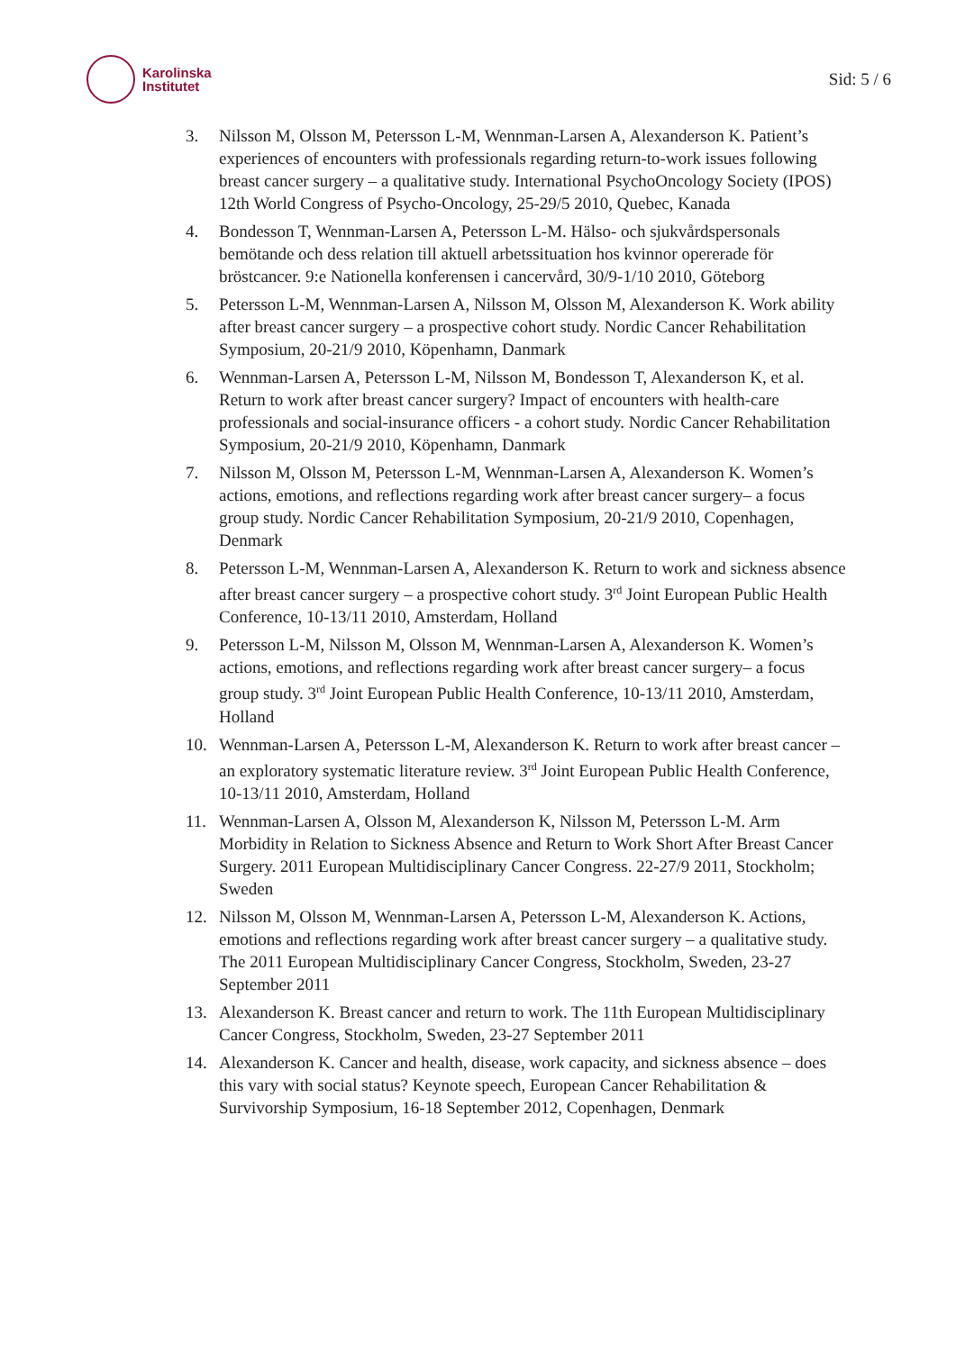Karolinska
Institutet
Sid: 5 / 6
3. Nilsson M, Olsson M, Petersson L-M, Wennman-Larsen A, Alexanderson K. Patient’s experiences of encounters with professionals regarding return-to-work issues following breast cancer surgery – a qualitative study. International PsychoOncology Society (IPOS) 12th World Congress of Psycho-Oncology, 25-29/5 2010, Quebec, Kanada
4. Bondesson T, Wennman-Larsen A, Petersson L-M. Hälso- och sjukvårdspersonals bemötande och dess relation till aktuell arbetssituation hos kvinnor opererade för bröstcancer. 9:e Nationella konferensen i cancervård, 30/9-1/10 2010, Göteborg
5. Petersson L-M, Wennman-Larsen A, Nilsson M, Olsson M, Alexanderson K. Work ability after breast cancer surgery – a prospective cohort study. Nordic Cancer Rehabilitation Symposium, 20-21/9 2010, Köpenhamn, Danmark
6. Wennman-Larsen A, Petersson L-M, Nilsson M, Bondesson T, Alexanderson K, et al. Return to work after breast cancer surgery? Impact of encounters with health-care professionals and social-insurance officers - a cohort study. Nordic Cancer Rehabilitation Symposium, 20-21/9 2010, Köpenhamn, Danmark
7. Nilsson M, Olsson M, Petersson L-M, Wennman-Larsen A, Alexanderson K. Women’s actions, emotions, and reflections regarding work after breast cancer surgery– a focus group study. Nordic Cancer Rehabilitation Symposium, 20-21/9 2010, Copenhagen, Denmark
8. Petersson L-M, Wennman-Larsen A, Alexanderson K. Return to work and sickness absence after breast cancer surgery – a prospective cohort study. 3<sup>rd</sup> Joint European Public Health Conference, 10-13/11 2010, Amsterdam, Holland
9. Petersson L-M, Nilsson M, Olsson M, Wennman-Larsen A, Alexanderson K. Women’s actions, emotions, and reflections regarding work after breast cancer surgery– a focus group study. 3<sup>rd</sup> Joint European Public Health Conference, 10-13/11 2010, Amsterdam, Holland
10. Wennman-Larsen A, Petersson L-M, Alexanderson K. Return to work after breast cancer – an exploratory systematic literature review. 3<sup>rd</sup> Joint European Public Health Conference, 10-13/11 2010, Amsterdam, Holland
11. Wennman-Larsen A, Olsson M, Alexanderson K, Nilsson M, Petersson L-M. Arm Morbidity in Relation to Sickness Absence and Return to Work Short After Breast Cancer Surgery. 2011 European Multidisciplinary Cancer Congress. 22-27/9 2011, Stockholm; Sweden
12. Nilsson M, Olsson M, Wennman-Larsen A, Petersson L-M, Alexanderson K. Actions, emotions and reflections regarding work after breast cancer surgery – a qualitative study. The 2011 European Multidisciplinary Cancer Congress, Stockholm, Sweden, 23-27 September 2011
13. Alexanderson K. Breast cancer and return to work. The 11th European Multidisciplinary Cancer Congress, Stockholm, Sweden, 23-27 September 2011
14. Alexanderson K. Cancer and health, disease, work capacity, and sickness absence – does this vary with social status? Keynote speech, European Cancer Rehabilitation & Survivorship Symposium, 16-18 September 2012, Copenhagen, Denmark